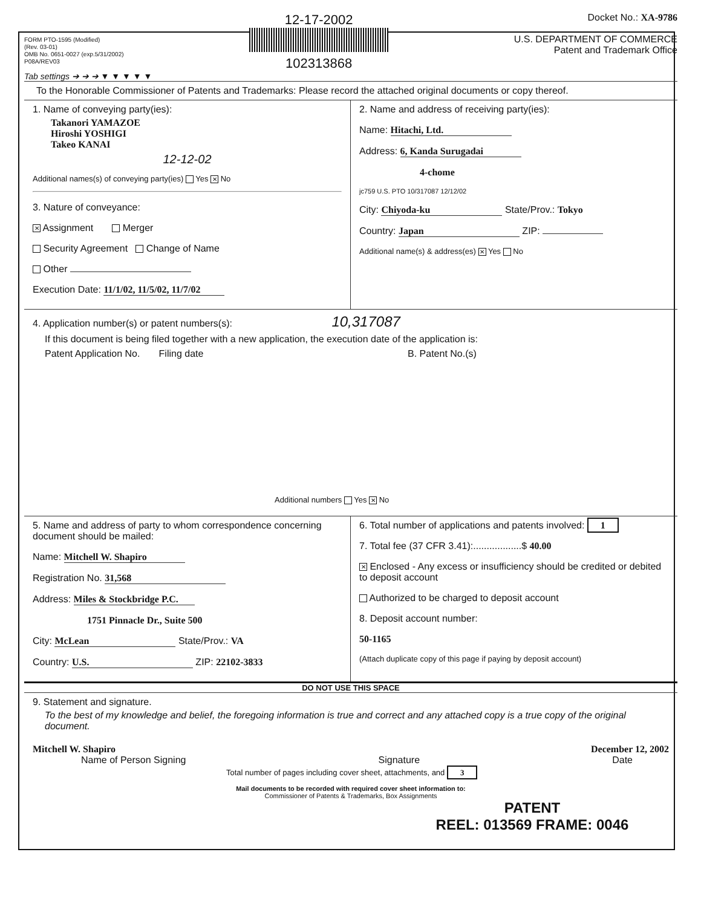FORM PTO-1595 (Modified)
(Rev. 03-01)
OMB No. 0651-0027 (exp.5/31/2002)
P08A/REV03
12-17-2002
102313868
Docket No.: XA-9786
U.S. DEPARTMENT OF COMMERCE
Patent and Trademark Office
Tab settings ➔ ➔ ➔ ▼ ▼ ▼ ▼ ▼
To the Honorable Commissioner of Patents and Trademarks: Please record the attached original documents or copy thereof.
1. Name of conveying party(ies):
Takanori YAMAZOE
Hiroshi YOSHIGI
Takeo KANAI
12-12-02
Additional names(s) of conveying party(ies) Yes ✕ No
3. Nature of conveyance:
✕ Assignment Merger
Security Agreement Change of Name
Other
Execution Date: 11/1/02, 11/5/02, 11/7/02
2. Name and address of receiving party(ies):
Name: Hitachi, Ltd.
Address: 6, Kanda Surugadai
4-chome
jc759 U.S. PTO 10/317087 12/12/02
City: Chiyoda-ku State/Prov.: Tokyo
Country: Japan ZIP:
Additional name(s) & address(es) ✕ Yes No
4. Application number(s) or patent numbers(s): 10,317087
If this document is being filed together with a new application, the execution date of the application is:
Patent Application No. Filing date B. Patent No.(s)
Additional numbers Yes ✕ No
5. Name and address of party to whom correspondence concerning document should be mailed:
Name: Mitchell W. Shapiro
Registration No. 31,568
Address: Miles & Stockbridge P.C.
1751 Pinnacle Dr., Suite 500
City: McLean State/Prov.: VA
Country: U.S. ZIP: 22102-3833
6. Total number of applications and patents involved: 1
7. Total fee (37 CFR 3.41):..................$ 40.00
✕ Enclosed - Any excess or insufficiency should be credited or debited to deposit account
Authorized to be charged to deposit account
8. Deposit account number:
50-1165
(Attach duplicate copy of this page if paying by deposit account)
DO NOT USE THIS SPACE
9. Statement and signature.
To the best of my knowledge and belief, the foregoing information is true and correct and any attached copy is a true copy of the original document.
Mitchell W. Shapiro December 12, 2002
Name of Person Signing Signature Date
Total number of pages including cover sheet, attachments, and 3
Mail documents to be recorded with required cover sheet information to:
Commissioner of Patents & Trademarks, Box Assignments
PATENT
REEL: 013569 FRAME: 0046